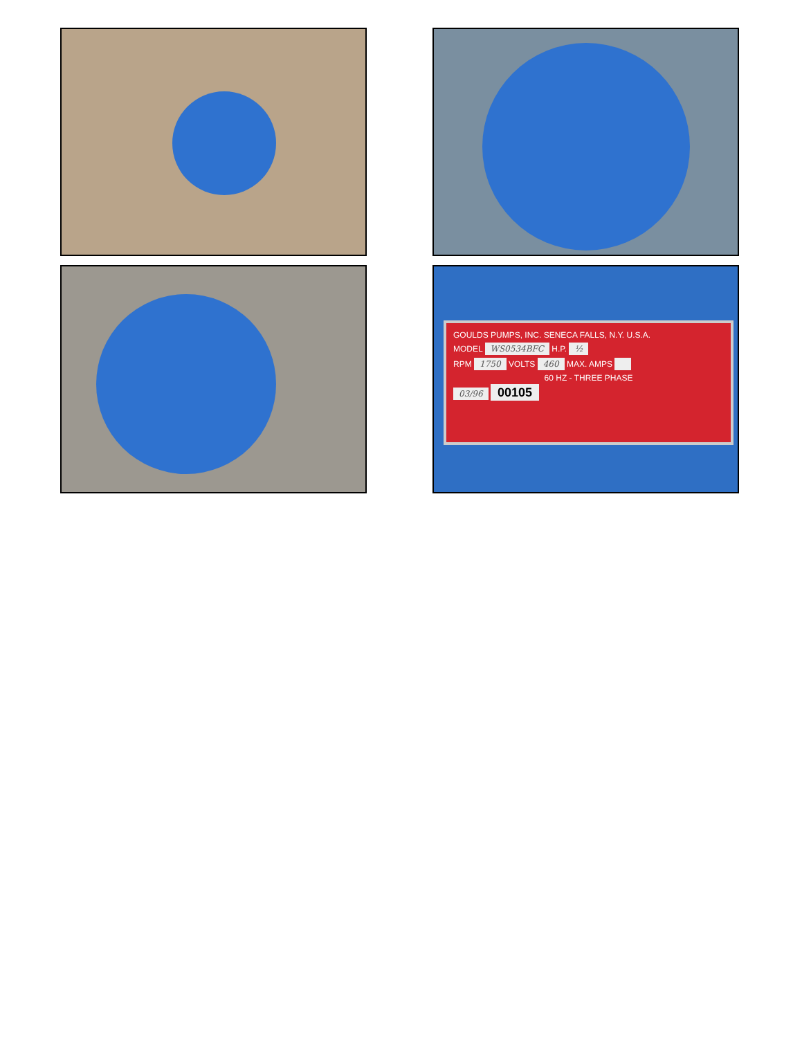GOULDS PUMPS, INC. SENECA FALLS, N.Y. U.S.A.
MODEL WS0534BFC H.P. ½
RPM 1750 VOLTS 460 MAX. AMPS
60 HZ - THREE PHASE
03/96 00105